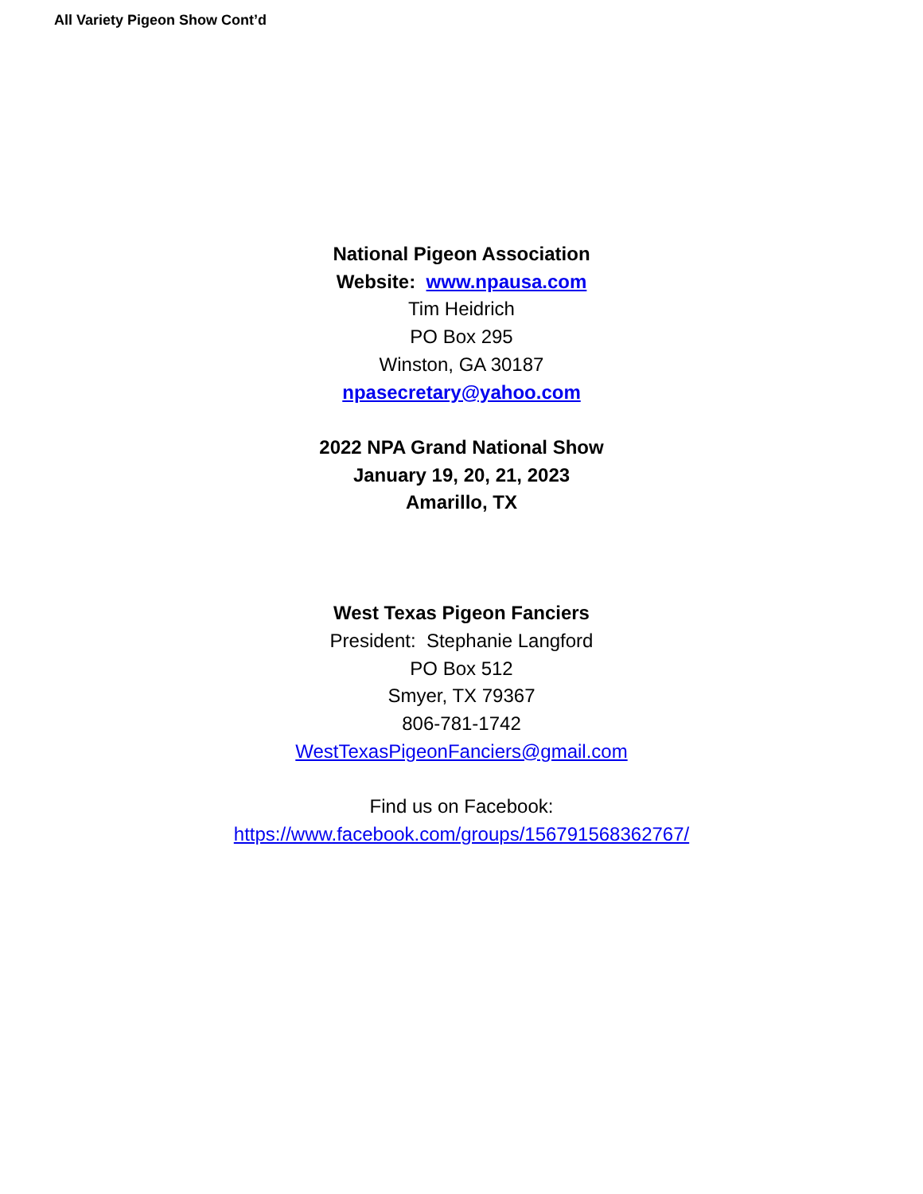All Variety Pigeon Show Cont’d
National Pigeon Association
Website: www.npausa.com
Tim Heidrich
PO Box 295
Winston, GA 30187
npasecretary@yahoo.com
2022 NPA Grand National Show
January 19, 20, 21, 2023
Amarillo, TX
West Texas Pigeon Fanciers
President: Stephanie Langford
PO Box 512
Smyer, TX 79367
806-781-1742
WestTexasPigeonFanciers@gmail.com
Find us on Facebook:
https://www.facebook.com/groups/156791568362767/